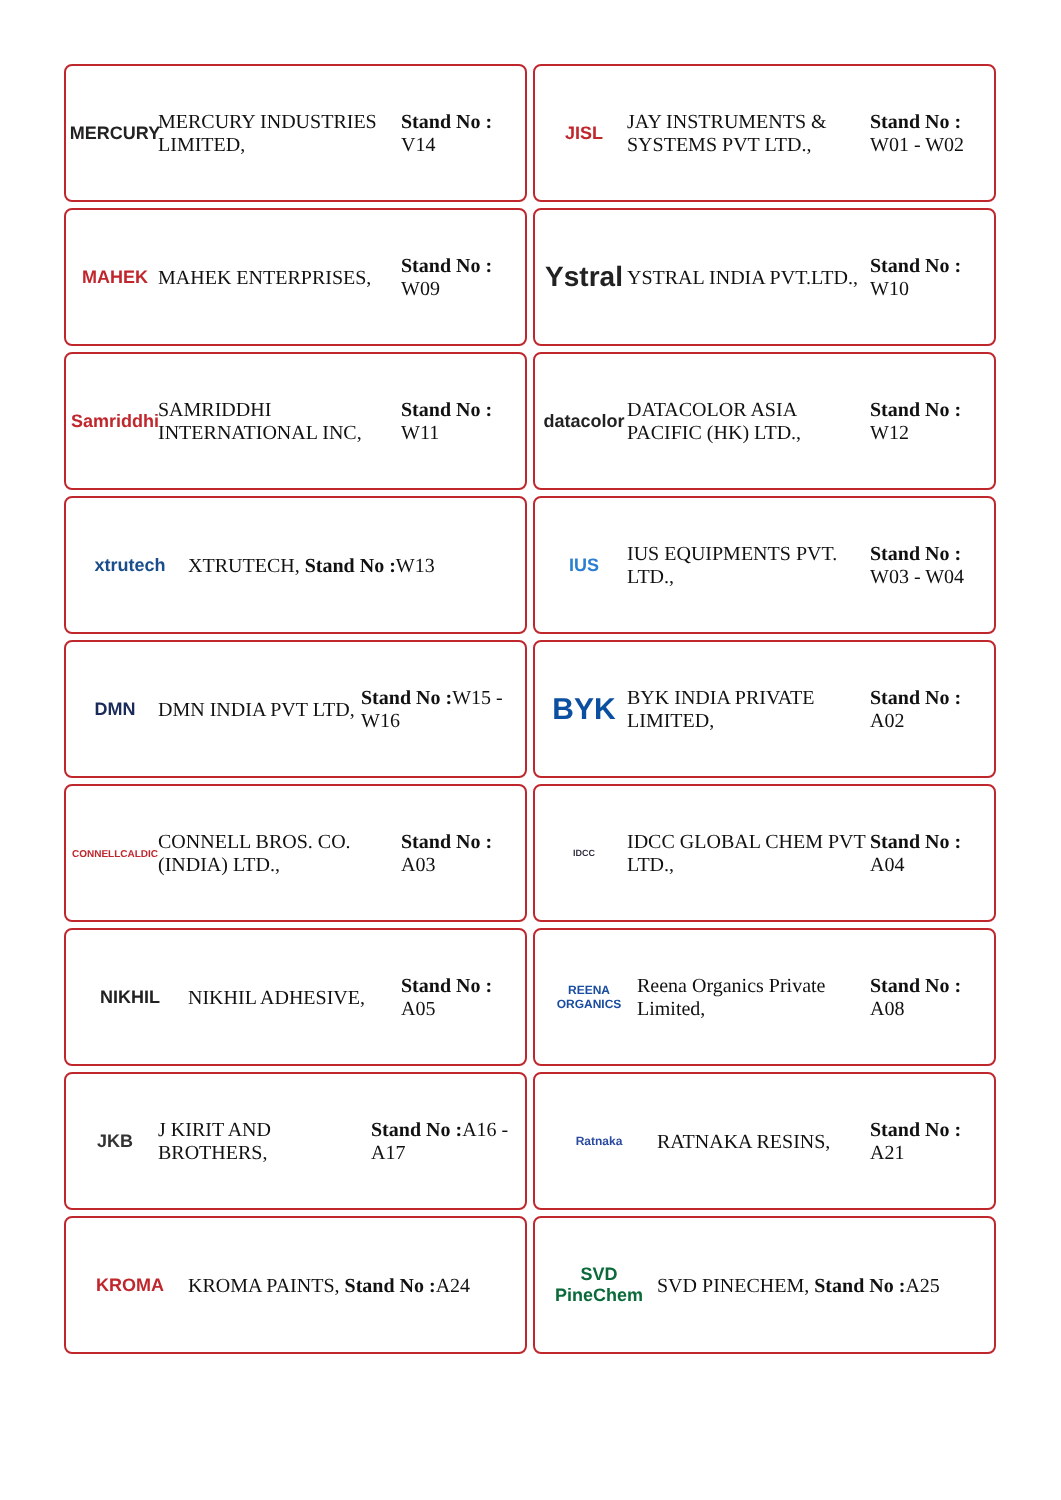MERCURY
MERCURY INDUSTRIES LIMITED,
Stand No : V14
JISL
JAY INSTRUMENTS & SYSTEMS PVT LTD.,
Stand No : W01 - W02
MAHEK
MAHEK ENTERPRISES,
Stand No : W09
Ystral
YSTRAL INDIA PVT.LTD.,
Stand No : W10
Samriddhi
SAMRIDDHI INTERNATIONAL INC,
Stand No : W11
datacolor
DATACOLOR ASIA PACIFIC (HK) LTD.,
Stand No : W12
xtrutech
XTRUTECH, Stand No : W13
IUS
IUS EQUIPMENTS PVT. LTD.,
Stand No : W03 - W04
DMN
DMN INDIA PVT LTD,
Stand No : W15 - W16
BYK
BYK INDIA PRIVATE LIMITED,
Stand No : A02
CONNELLCALDIC
CONNELL BROS. CO. (INDIA) LTD.,
Stand No : A03
IDCC
IDCC GLOBAL CHEM PVT LTD.,
Stand No : A04
NIKHIL
NIKHIL ADHESIVE,
Stand No : A05
REENA ORGANICS
Reena Organics Private Limited,
Stand No : A08
JKB
J KIRIT AND BROTHERS,
Stand No : A16 - A17
Ratnaka
RATNAKA RESINS,
Stand No : A21
KROMA
KROMA PAINTS, Stand No : A24
SVD PineChem
SVD PINECHEM, Stand No : A25